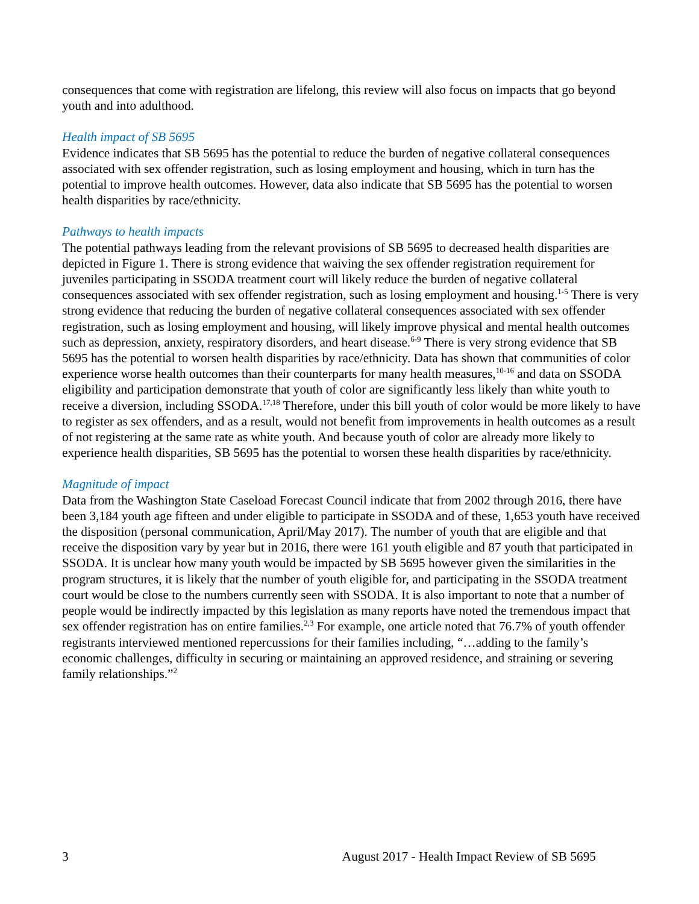consequences that come with registration are lifelong, this review will also focus on impacts that go beyond youth and into adulthood.
Health impact of SB 5695
Evidence indicates that SB 5695 has the potential to reduce the burden of negative collateral consequences associated with sex offender registration, such as losing employment and housing, which in turn has the potential to improve health outcomes. However, data also indicate that SB 5695 has the potential to worsen health disparities by race/ethnicity.
Pathways to health impacts
The potential pathways leading from the relevant provisions of SB 5695 to decreased health disparities are depicted in Figure 1. There is strong evidence that waiving the sex offender registration requirement for juveniles participating in SSODA treatment court will likely reduce the burden of negative collateral consequences associated with sex offender registration, such as losing employment and housing.<sup>1-5</sup> There is very strong evidence that reducing the burden of negative collateral consequences associated with sex offender registration, such as losing employment and housing, will likely improve physical and mental health outcomes such as depression, anxiety, respiratory disorders, and heart disease.<sup>6-9</sup> There is very strong evidence that SB 5695 has the potential to worsen health disparities by race/ethnicity. Data has shown that communities of color experience worse health outcomes than their counterparts for many health measures,<sup>10-16</sup> and data on SSODA eligibility and participation demonstrate that youth of color are significantly less likely than white youth to receive a diversion, including SSODA.<sup>17,18</sup> Therefore, under this bill youth of color would be more likely to have to register as sex offenders, and as a result, would not benefit from improvements in health outcomes as a result of not registering at the same rate as white youth. And because youth of color are already more likely to experience health disparities, SB 5695 has the potential to worsen these health disparities by race/ethnicity.
Magnitude of impact
Data from the Washington State Caseload Forecast Council indicate that from 2002 through 2016, there have been 3,184 youth age fifteen and under eligible to participate in SSODA and of these, 1,653 youth have received the disposition (personal communication, April/May 2017). The number of youth that are eligible and that receive the disposition vary by year but in 2016, there were 161 youth eligible and 87 youth that participated in SSODA. It is unclear how many youth would be impacted by SB 5695 however given the similarities in the program structures, it is likely that the number of youth eligible for, and participating in the SSODA treatment court would be close to the numbers currently seen with SSODA. It is also important to note that a number of people would be indirectly impacted by this legislation as many reports have noted the tremendous impact that sex offender registration has on entire families.<sup>2,3</sup> For example, one article noted that 76.7% of youth offender registrants interviewed mentioned repercussions for their families including, “…adding to the family’s economic challenges, difficulty in securing or maintaining an approved residence, and straining or severing family relationships.”<sup>2</sup>
3 August 2017 - Health Impact Review of SB 5695